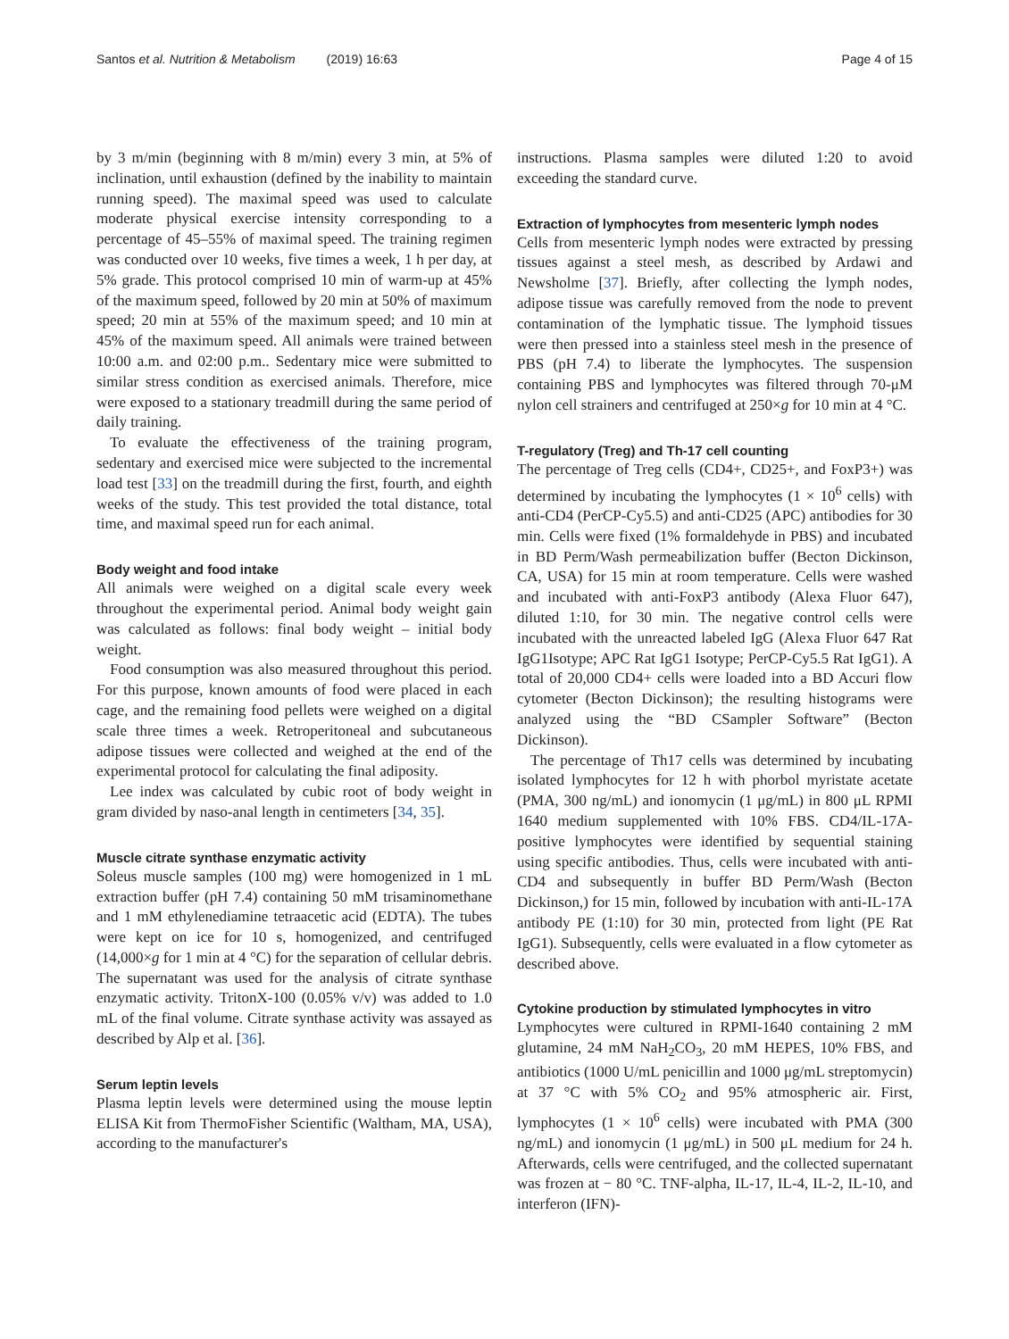Santos et al. Nutrition & Metabolism (2019) 16:63 Page 4 of 15
by 3 m/min (beginning with 8 m/min) every 3 min, at 5% of inclination, until exhaustion (defined by the inability to maintain running speed). The maximal speed was used to calculate moderate physical exercise intensity corresponding to a percentage of 45–55% of maximal speed. The training regimen was conducted over 10 weeks, five times a week, 1 h per day, at 5% grade. This protocol comprised 10 min of warm-up at 45% of the maximum speed, followed by 20 min at 50% of maximum speed; 20 min at 55% of the maximum speed; and 10 min at 45% of the maximum speed. All animals were trained between 10:00 a.m. and 02:00 p.m.. Sedentary mice were submitted to similar stress condition as exercised animals. Therefore, mice were exposed to a stationary treadmill during the same period of daily training.
To evaluate the effectiveness of the training program, sedentary and exercised mice were subjected to the incremental load test [33] on the treadmill during the first, fourth, and eighth weeks of the study. This test provided the total distance, total time, and maximal speed run for each animal.
Body weight and food intake
All animals were weighed on a digital scale every week throughout the experimental period. Animal body weight gain was calculated as follows: final body weight – initial body weight.
Food consumption was also measured throughout this period. For this purpose, known amounts of food were placed in each cage, and the remaining food pellets were weighed on a digital scale three times a week. Retroperitoneal and subcutaneous adipose tissues were collected and weighed at the end of the experimental protocol for calculating the final adiposity.
Lee index was calculated by cubic root of body weight in gram divided by naso-anal length in centimeters [34, 35].
Muscle citrate synthase enzymatic activity
Soleus muscle samples (100 mg) were homogenized in 1 mL extraction buffer (pH 7.4) containing 50 mM trisaminomethane and 1 mM ethylenediamine tetraacetic acid (EDTA). The tubes were kept on ice for 10 s, homogenized, and centrifuged (14,000×g for 1 min at 4 °C) for the separation of cellular debris. The supernatant was used for the analysis of citrate synthase enzymatic activity. TritonX-100 (0.05% v/v) was added to 1.0 mL of the final volume. Citrate synthase activity was assayed as described by Alp et al. [36].
Serum leptin levels
Plasma leptin levels were determined using the mouse leptin ELISA Kit from ThermoFisher Scientific (Waltham, MA, USA), according to the manufacturer's
instructions. Plasma samples were diluted 1:20 to avoid exceeding the standard curve.
Extraction of lymphocytes from mesenteric lymph nodes
Cells from mesenteric lymph nodes were extracted by pressing tissues against a steel mesh, as described by Ardawi and Newsholme [37]. Briefly, after collecting the lymph nodes, adipose tissue was carefully removed from the node to prevent contamination of the lymphatic tissue. The lymphoid tissues were then pressed into a stainless steel mesh in the presence of PBS (pH 7.4) to liberate the lymphocytes. The suspension containing PBS and lymphocytes was filtered through 70-μM nylon cell strainers and centrifuged at 250×g for 10 min at 4 °C.
T-regulatory (Treg) and Th-17 cell counting
The percentage of Treg cells (CD4+, CD25+, and FoxP3+) was determined by incubating the lymphocytes (1 × 10<sup>6</sup> cells) with anti-CD4 (PerCP-Cy5.5) and anti-CD25 (APC) antibodies for 30 min. Cells were fixed (1% formaldehyde in PBS) and incubated in BD Perm/Wash permeabilization buffer (Becton Dickinson, CA, USA) for 15 min at room temperature. Cells were washed and incubated with anti-FoxP3 antibody (Alexa Fluor 647), diluted 1:10, for 30 min. The negative control cells were incubated with the unreacted labeled IgG (Alexa Fluor 647 Rat IgG1Isotype; APC Rat IgG1 Isotype; PerCP-Cy5.5 Rat IgG1). A total of 20,000 CD4+ cells were loaded into a BD Accuri flow cytometer (Becton Dickinson); the resulting histograms were analyzed using the “BD CSampler Software” (Becton Dickinson).
The percentage of Th17 cells was determined by incubating isolated lymphocytes for 12 h with phorbol myristate acetate (PMA, 300 ng/mL) and ionomycin (1 μg/mL) in 800 μL RPMI 1640 medium supplemented with 10% FBS. CD4/IL-17A-positive lymphocytes were identified by sequential staining using specific antibodies. Thus, cells were incubated with anti-CD4 and subsequently in buffer BD Perm/Wash (Becton Dickinson,) for 15 min, followed by incubation with anti-IL-17A antibody PE (1:10) for 30 min, protected from light (PE Rat IgG1). Subsequently, cells were evaluated in a flow cytometer as described above.
Cytokine production by stimulated lymphocytes in vitro
Lymphocytes were cultured in RPMI-1640 containing 2 mM glutamine, 24 mM NaH<sub>2</sub>CO<sub>3</sub>, 20 mM HEPES, 10% FBS, and antibiotics (1000 U/mL penicillin and 1000 μg/mL streptomycin) at 37 °C with 5% CO<sub>2</sub> and 95% atmospheric air. First, lymphocytes (1 × 10<sup>6</sup> cells) were incubated with PMA (300 ng/mL) and ionomycin (1 μg/mL) in 500 μL medium for 24 h. Afterwards, cells were centrifuged, and the collected supernatant was frozen at − 80 °C. TNF-alpha, IL-17, IL-4, IL-2, IL-10, and interferon (IFN)-